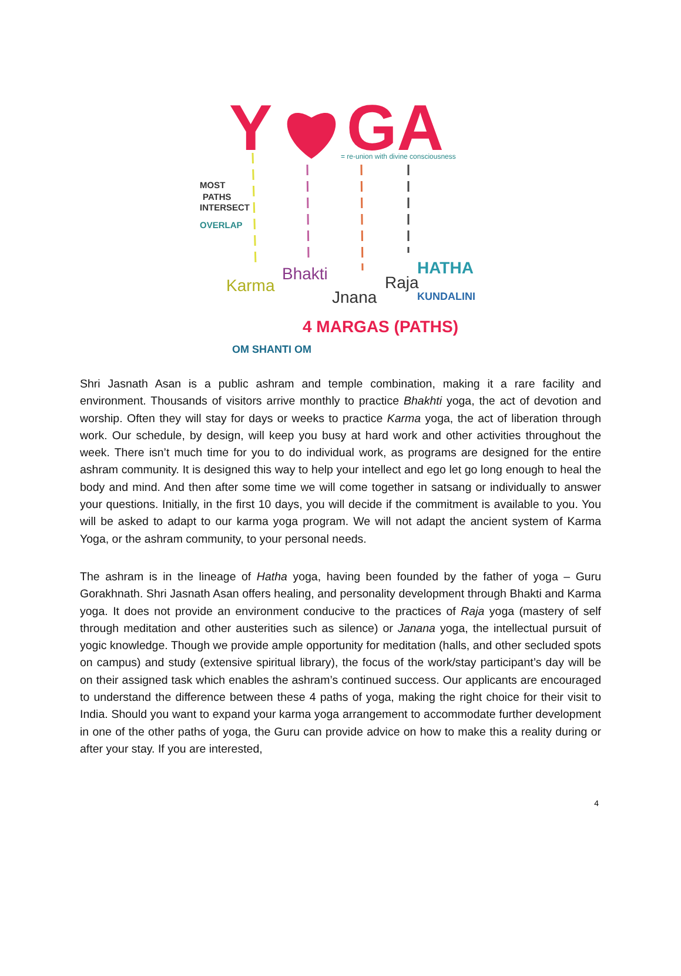Y
GA
= re-union with divine consciousness
MOST
PATHS
INTERSECT
OVERLAP
Karma
Bhakti
Jnana
Raja
HATHA
KUNDALINI
4 MARGAS (PATHS)
OM SHANTI OM
Shri Jasnath Asan is a public ashram and temple combination, making it a rare facility and environment. Thousands of visitors arrive monthly to practice Bhakhti yoga, the act of devotion and worship. Often they will stay for days or weeks to practice Karma yoga, the act of liberation through work. Our schedule, by design, will keep you busy at hard work and other activities throughout the week. There isn’t much time for you to do individual work, as programs are designed for the entire ashram community. It is designed this way to help your intellect and ego let go long enough to heal the body and mind. And then after some time we will come together in satsang or individually to answer your questions. Initially, in the first 10 days, you will decide if the commitment is available to you. You will be asked to adapt to our karma yoga program. We will not adapt the ancient system of Karma Yoga, or the ashram community, to your personal needs.
The ashram is in the lineage of Hatha yoga, having been founded by the father of yoga – Guru Gorakhnath. Shri Jasnath Asan offers healing, and personality development through Bhakti and Karma yoga. It does not provide an environment conducive to the practices of Raja yoga (mastery of self through meditation and other austerities such as silence) or Janana yoga, the intellectual pursuit of yogic knowledge. Though we provide ample opportunity for meditation (halls, and other secluded spots on campus) and study (extensive spiritual library), the focus of the work/stay participant’s day will be on their assigned task which enables the ashram’s continued success. Our applicants are encouraged to understand the difference between these 4 paths of yoga, making the right choice for their visit to India. Should you want to expand your karma yoga arrangement to accommodate further development in one of the other paths of yoga, the Guru can provide advice on how to make this a reality during or after your stay. If you are interested,
4